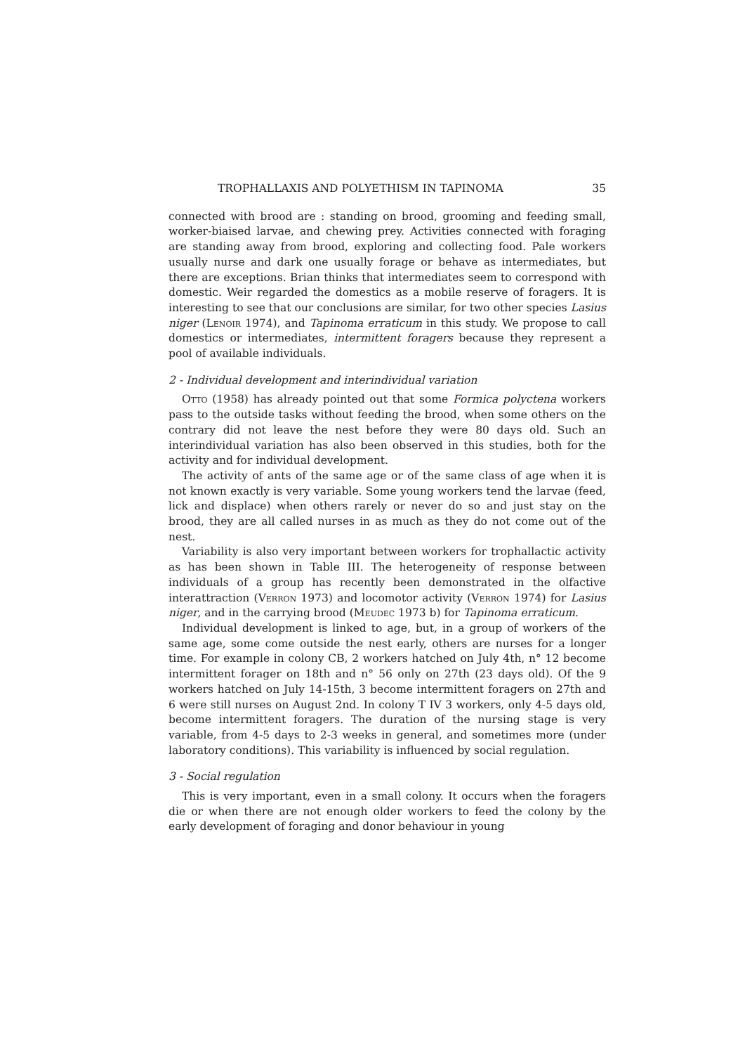TROPHALLAXIS AND POLYETHISM IN TAPINOMA 35
connected with brood are : standing on brood, grooming and feeding small, worker-biaised larvae, and chewing prey. Activities connected with foraging are standing away from brood, exploring and collecting food. Pale workers usually nurse and dark one usually forage or behave as intermediates, but there are exceptions. Brian thinks that intermediates seem to correspond with domestic. Weir regarded the domestics as a mobile reserve of foragers. It is interesting to see that our conclusions are similar, for two other species Lasius niger (Lenoir 1974), and Tapinoma erraticum in this study. We propose to call domestics or intermediates, intermittent foragers because they represent a pool of available individuals.
2 - Individual development and interindividual variation
Otto (1958) has already pointed out that some Formica polyctena workers pass to the outside tasks without feeding the brood, when some others on the contrary did not leave the nest before they were 80 days old. Such an interindividual variation has also been observed in this studies, both for the activity and for individual development.
The activity of ants of the same age or of the same class of age when it is not known exactly is very variable. Some young workers tend the larvae (feed, lick and displace) when others rarely or never do so and just stay on the brood, they are all called nurses in as much as they do not come out of the nest.
Variability is also very important between workers for trophallactic activity as has been shown in Table III. The heterogeneity of response between individuals of a group has recently been demonstrated in the olfactive interattraction (Verron 1973) and locomotor activity (Verron 1974) for Lasius niger, and in the carrying brood (Meudec 1973 b) for Tapinoma erraticum.
Individual development is linked to age, but, in a group of workers of the same age, some come outside the nest early, others are nurses for a longer time. For example in colony CB, 2 workers hatched on July 4th, n° 12 become intermittent forager on 18th and n° 56 only on 27th (23 days old). Of the 9 workers hatched on July 14-15th, 3 become intermittent foragers on 27th and 6 were still nurses on August 2nd. In colony T IV 3 workers, only 4-5 days old, become intermittent foragers. The duration of the nursing stage is very variable, from 4-5 days to 2-3 weeks in general, and sometimes more (under laboratory conditions). This variability is influenced by social regulation.
3 - Social regulation
This is very important, even in a small colony. It occurs when the foragers die or when there are not enough older workers to feed the colony by the early development of foraging and donor behaviour in young